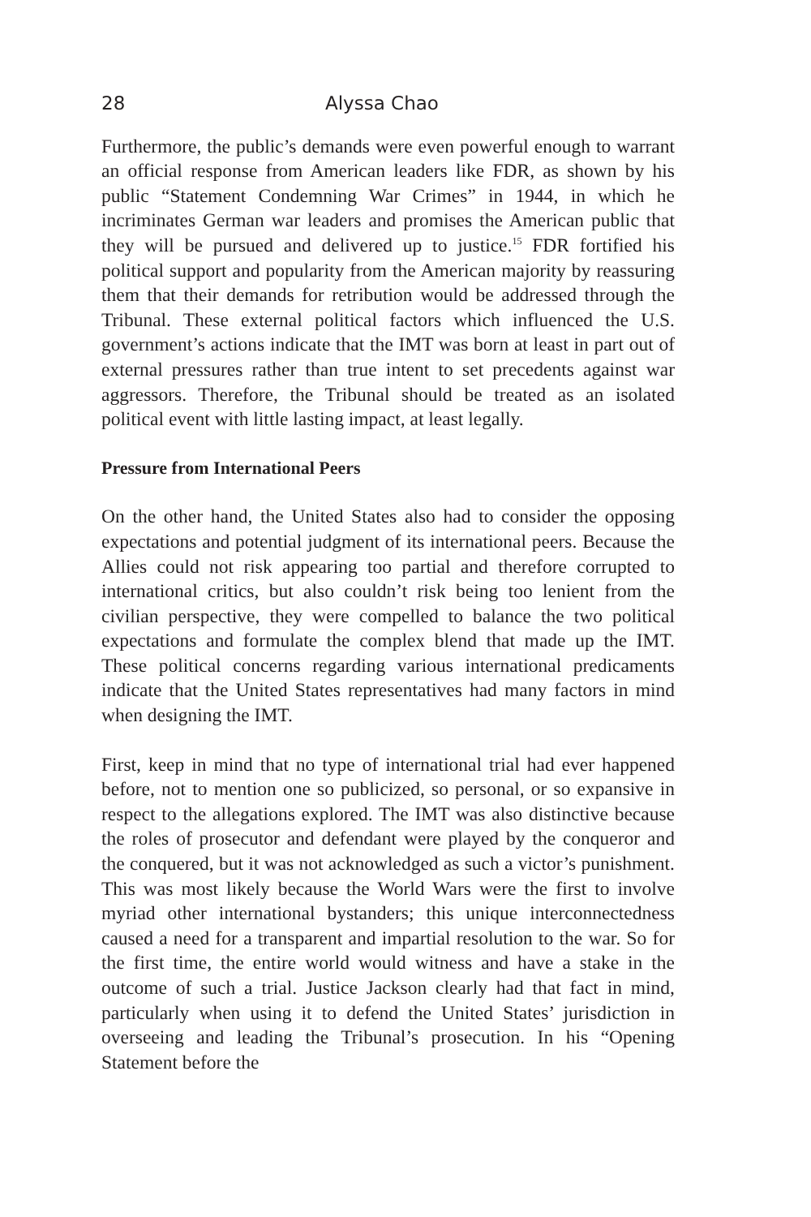28 Alyssa Chao
Furthermore, the public’s demands were even powerful enough to warrant an official response from American leaders like FDR, as shown by his public “Statement Condemning War Crimes” in 1944, in which he incriminates German war leaders and promises the American public that they will be pursued and delivered up to justice.<sup>15</sup> FDR fortified his political support and popularity from the American majority by reassuring them that their demands for retribution would be addressed through the Tribunal. These external political factors which influenced the U.S. government’s actions indicate that the IMT was born at least in part out of external pressures rather than true intent to set precedents against war aggressors. Therefore, the Tribunal should be treated as an isolated political event with little lasting impact, at least legally.
Pressure from International Peers
On the other hand, the United States also had to consider the opposing expectations and potential judgment of its international peers. Because the Allies could not risk appearing too partial and therefore corrupted to international critics, but also couldn’t risk being too lenient from the civilian perspective, they were compelled to balance the two political expectations and formulate the complex blend that made up the IMT. These political concerns regarding various international predicaments indicate that the United States representatives had many factors in mind when designing the IMT.
First, keep in mind that no type of international trial had ever happened before, not to mention one so publicized, so personal, or so expansive in respect to the allegations explored. The IMT was also distinctive because the roles of prosecutor and defendant were played by the conqueror and the conquered, but it was not acknowledged as such a victor’s punishment. This was most likely because the World Wars were the first to involve myriad other international bystanders; this unique interconnectedness caused a need for a transparent and impartial resolution to the war. So for the first time, the entire world would witness and have a stake in the outcome of such a trial. Justice Jackson clearly had that fact in mind, particularly when using it to defend the United States’ jurisdiction in overseeing and leading the Tribunal’s prosecution. In his “Opening Statement before the